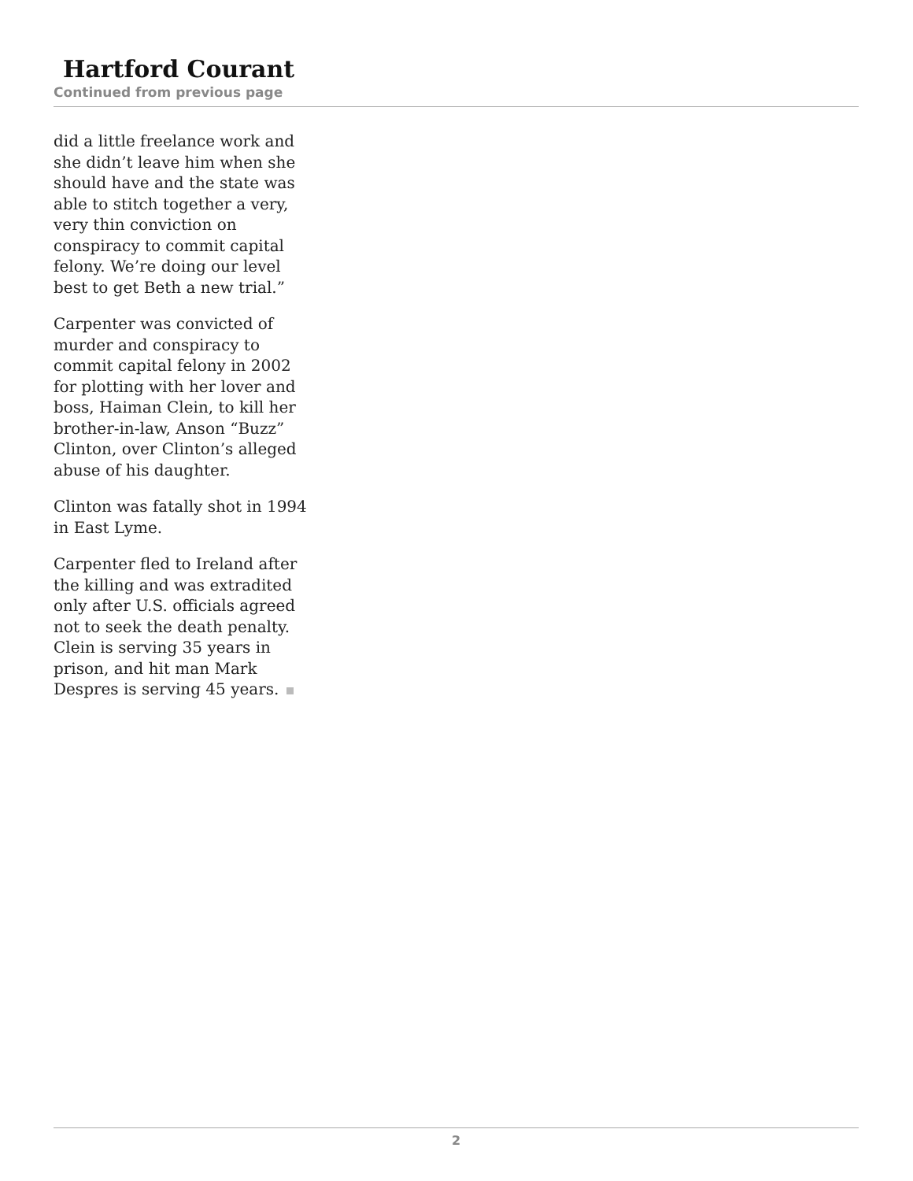Hartford Courant
Continued from previous page
did a little freelance work and she didn’t leave him when she should have and the state was able to stitch together a very, very thin conviction on conspiracy to commit capital felony. We’re doing our level best to get Beth a new trial.”
Carpenter was convicted of murder and conspiracy to commit capital felony in 2002 for plotting with her lover and boss, Haiman Clein, to kill her brother-in-law, Anson “Buzz” Clinton, over Clinton’s alleged abuse of his daughter.
Clinton was fatally shot in 1994 in East Lyme.
Carpenter fled to Ireland after the killing and was extradited only after U.S. officials agreed not to seek the death penalty. Clein is serving 35 years in prison, and hit man Mark Despres is serving 45 years.
2